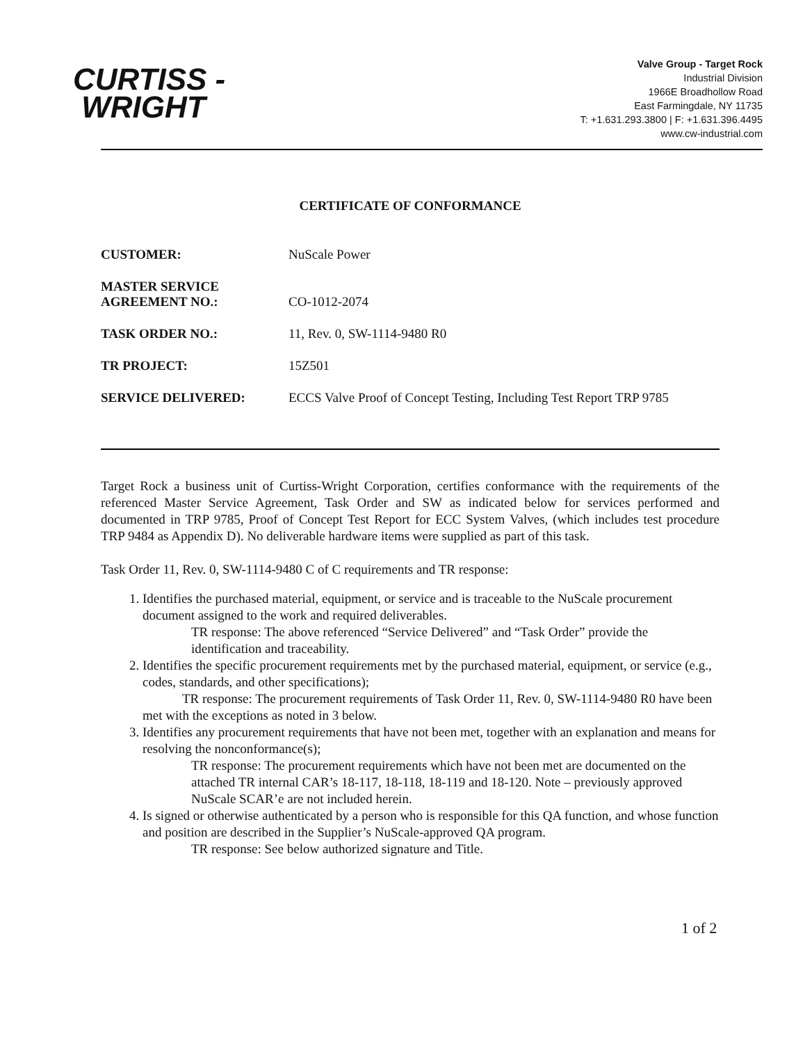CURTISS -
WRIGHT
Valve Group - Target Rock
Industrial Division
1966E Broadhollow Road
East Farmingdale, NY 11735
T: +1.631.293.3800 | F: +1.631.396.4495
www.cw-industrial.com
CERTIFICATE OF CONFORMANCE
| CUSTOMER: | NuScale Power |
| MASTER SERVICE AGREEMENT NO.: | CO-1012-2074 |
| TASK ORDER NO.: | 11, Rev. 0, SW-1114-9480 R0 |
| TR PROJECT: | 15Z501 |
| SERVICE DELIVERED: | ECCS Valve Proof of Concept Testing, Including Test Report TRP 9785 |
Target Rock a business unit of Curtiss-Wright Corporation, certifies conformance with the requirements of the referenced Master Service Agreement, Task Order and SW as indicated below for services performed and documented in TRP 9785, Proof of Concept Test Report for ECC System Valves, (which includes test procedure TRP 9484 as Appendix D). No deliverable hardware items were supplied as part of this task.
Task Order 11, Rev. 0, SW-1114-9480 C of C requirements and TR response:
1. Identifies the purchased material, equipment, or service and is traceable to the NuScale procurement document assigned to the work and required deliverables.
TR response: The above referenced “Service Delivered” and “Task Order” provide the identification and traceability.
2. Identifies the specific procurement requirements met by the purchased material, equipment, or service (e.g., codes, standards, and other specifications);
TR response: The procurement requirements of Task Order 11, Rev. 0, SW-1114-9480 R0 have been met with the exceptions as noted in 3 below.
3. Identifies any procurement requirements that have not been met, together with an explanation and means for resolving the nonconformance(s);
TR response: The procurement requirements which have not been met are documented on the attached TR internal CAR’s 18-117, 18-118, 18-119 and 18-120. Note – previously approved NuScale SCAR’e are not included herein.
4. Is signed or otherwise authenticated by a person who is responsible for this QA function, and whose function and position are described in the Supplier’s NuScale-approved QA program.
TR response: See below authorized signature and Title.
1 of 2